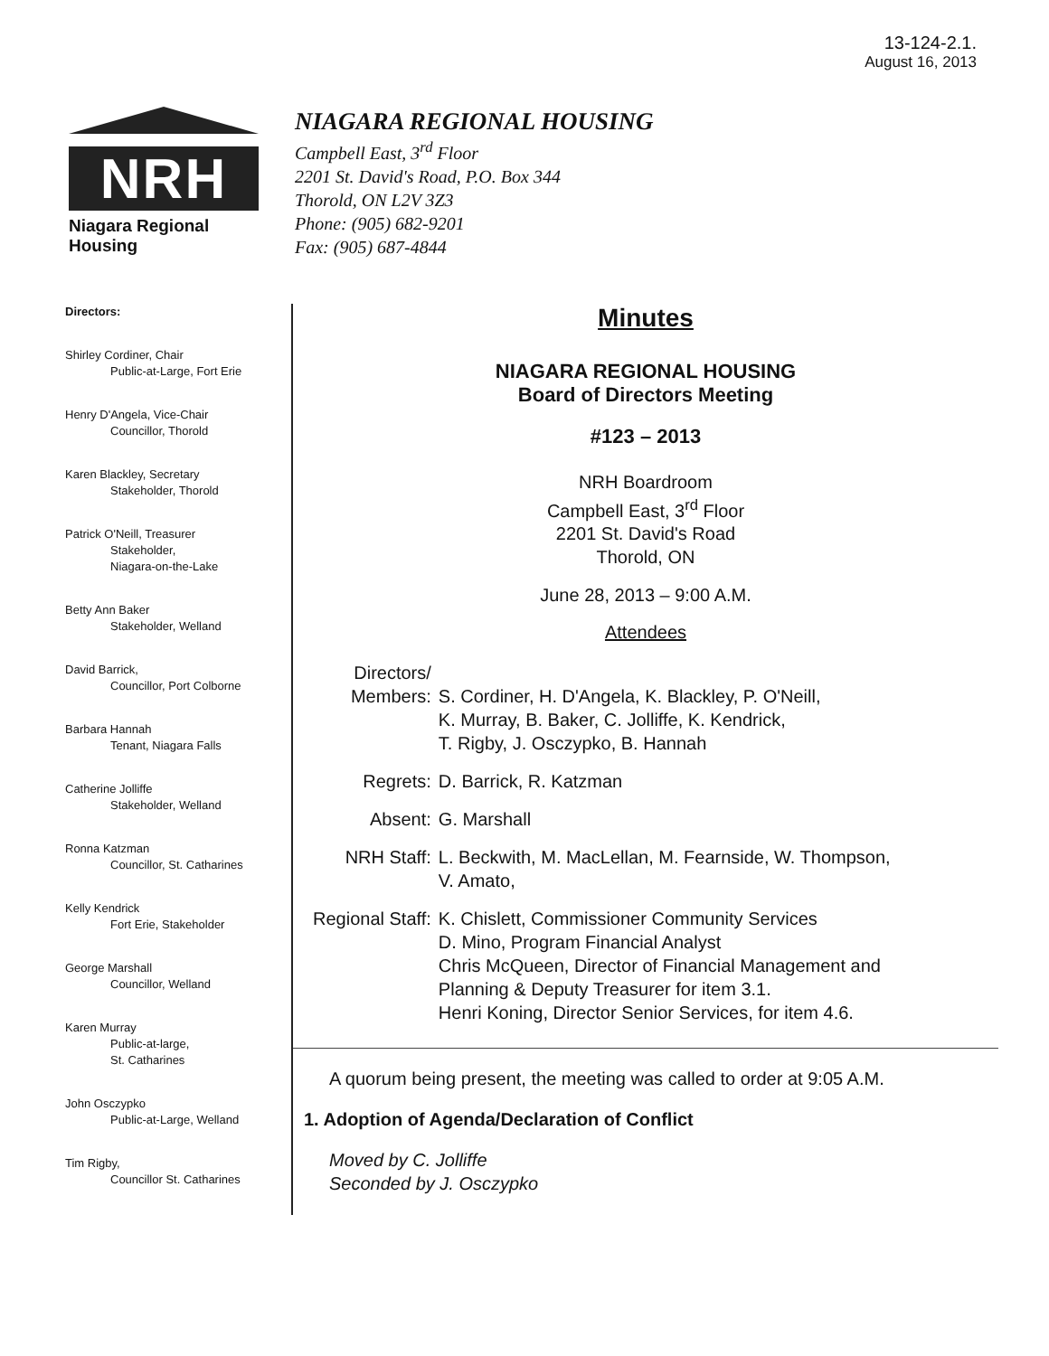13-124-2.1.
August 16, 2013
NRH
Niagara Regional Housing
NIAGARA REGIONAL HOUSING
Campbell East, 3<sup>rd</sup> Floor
2201 St. David's Road, P.O. Box 344
Thorold, ON L2V 3Z3
Phone: (905) 682-9201
Fax: (905) 687-4844
Directors:
Shirley Cordiner, Chair
Public-at-Large, Fort Erie
Henry D'Angela, Vice-Chair
Councillor, Thorold
Karen Blackley, Secretary
Stakeholder, Thorold
Patrick O'Neill, Treasurer
Stakeholder,
Niagara-on-the-Lake
Betty Ann Baker
Stakeholder, Welland
David Barrick,
Councillor, Port Colborne
Barbara Hannah
Tenant, Niagara Falls
Catherine Jolliffe
Stakeholder, Welland
Ronna Katzman
Councillor, St. Catharines
Kelly Kendrick
Fort Erie, Stakeholder
George Marshall
Councillor, Welland
Karen Murray
Public-at-large,
St. Catharines
John Osczypko
Public-at-Large, Welland
Tim Rigby,
Councillor St. Catharines
Minutes
NIAGARA REGIONAL HOUSING
Board of Directors Meeting
#123 – 2013
NRH Boardroom
Campbell East, 3<sup>rd</sup> Floor
2201 St. David's Road
Thorold, ON
June 28, 2013 – 9:00 A.M.
Attendees
| Directors/ Members: | S. Cordiner, H. D'Angela, K. Blackley, P. O'Neill, K. Murray, B. Baker, C. Jolliffe, K. Kendrick, T. Rigby, J. Osczypko, B. Hannah |
| Regrets: | D. Barrick, R. Katzman |
| Absent: | G. Marshall |
| NRH Staff: | L. Beckwith, M. MacLellan, M. Fearnside, W. Thompson, V. Amato, |
| Regional Staff: | K. Chislett, Commissioner Community Services D. Mino, Program Financial Analyst Chris McQueen, Director of Financial Management and Planning & Deputy Treasurer for item 3.1. Henri Koning, Director Senior Services, for item 4.6. |
A quorum being present, the meeting was called to order at 9:05 A.M.
1. Adoption of Agenda/Declaration of Conflict
Moved by C. Jolliffe
Seconded by J. Osczypko